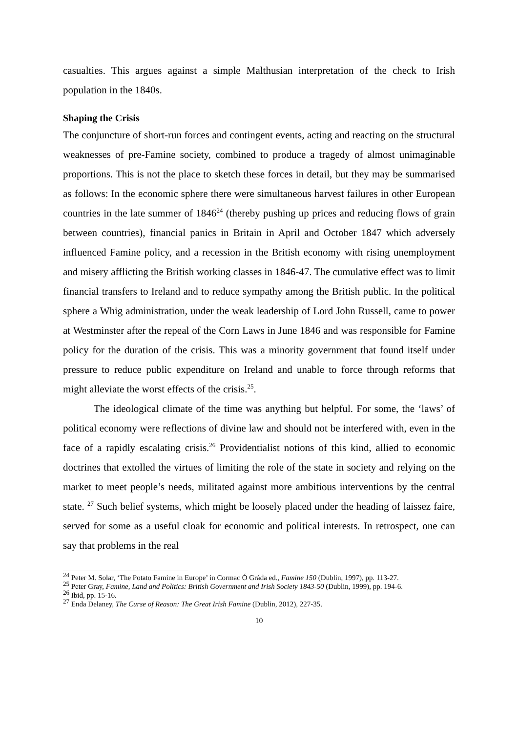casualties. This argues against a simple Malthusian interpretation of the check to Irish population in the 1840s.
Shaping the Crisis
The conjuncture of short-run forces and contingent events, acting and reacting on the structural weaknesses of pre-Famine society, combined to produce a tragedy of almost unimaginable proportions. This is not the place to sketch these forces in detail, but they may be summarised as follows: In the economic sphere there were simultaneous harvest failures in other European countries in the late summer of 1846<sup>24</sup> (thereby pushing up prices and reducing flows of grain between countries), financial panics in Britain in April and October 1847 which adversely influenced Famine policy, and a recession in the British economy with rising unemployment and misery afflicting the British working classes in 1846-47. The cumulative effect was to limit financial transfers to Ireland and to reduce sympathy among the British public. In the political sphere a Whig administration, under the weak leadership of Lord John Russell, came to power at Westminster after the repeal of the Corn Laws in June 1846 and was responsible for Famine policy for the duration of the crisis. This was a minority government that found itself under pressure to reduce public expenditure on Ireland and unable to force through reforms that might alleviate the worst effects of the crisis.<sup>25</sup>.
The ideological climate of the time was anything but helpful. For some, the ‘laws’ of political economy were reflections of divine law and should not be interfered with, even in the face of a rapidly escalating crisis.<sup>26</sup> Providentialist notions of this kind, allied to economic doctrines that extolled the virtues of limiting the role of the state in society and relying on the market to meet people’s needs, militated against more ambitious interventions by the central state. <sup>27</sup> Such belief systems, which might be loosely placed under the heading of laissez faire, served for some as a useful cloak for economic and political interests. In retrospect, one can say that problems in the real
<sup>24</sup> Peter M. Solar, ‘The Potato Famine in Europe’ in Cormac Ó Gráda ed., Famine 150 (Dublin, 1997), pp. 113-27.
<sup>25</sup> Peter Gray, Famine, Land and Politics: British Government and Irish Society 1843-50 (Dublin, 1999), pp. 194-6.
<sup>26</sup> Ibid, pp. 15-16.
<sup>27</sup> Enda Delaney, The Curse of Reason: The Great Irish Famine (Dublin, 2012), 227-35.
10